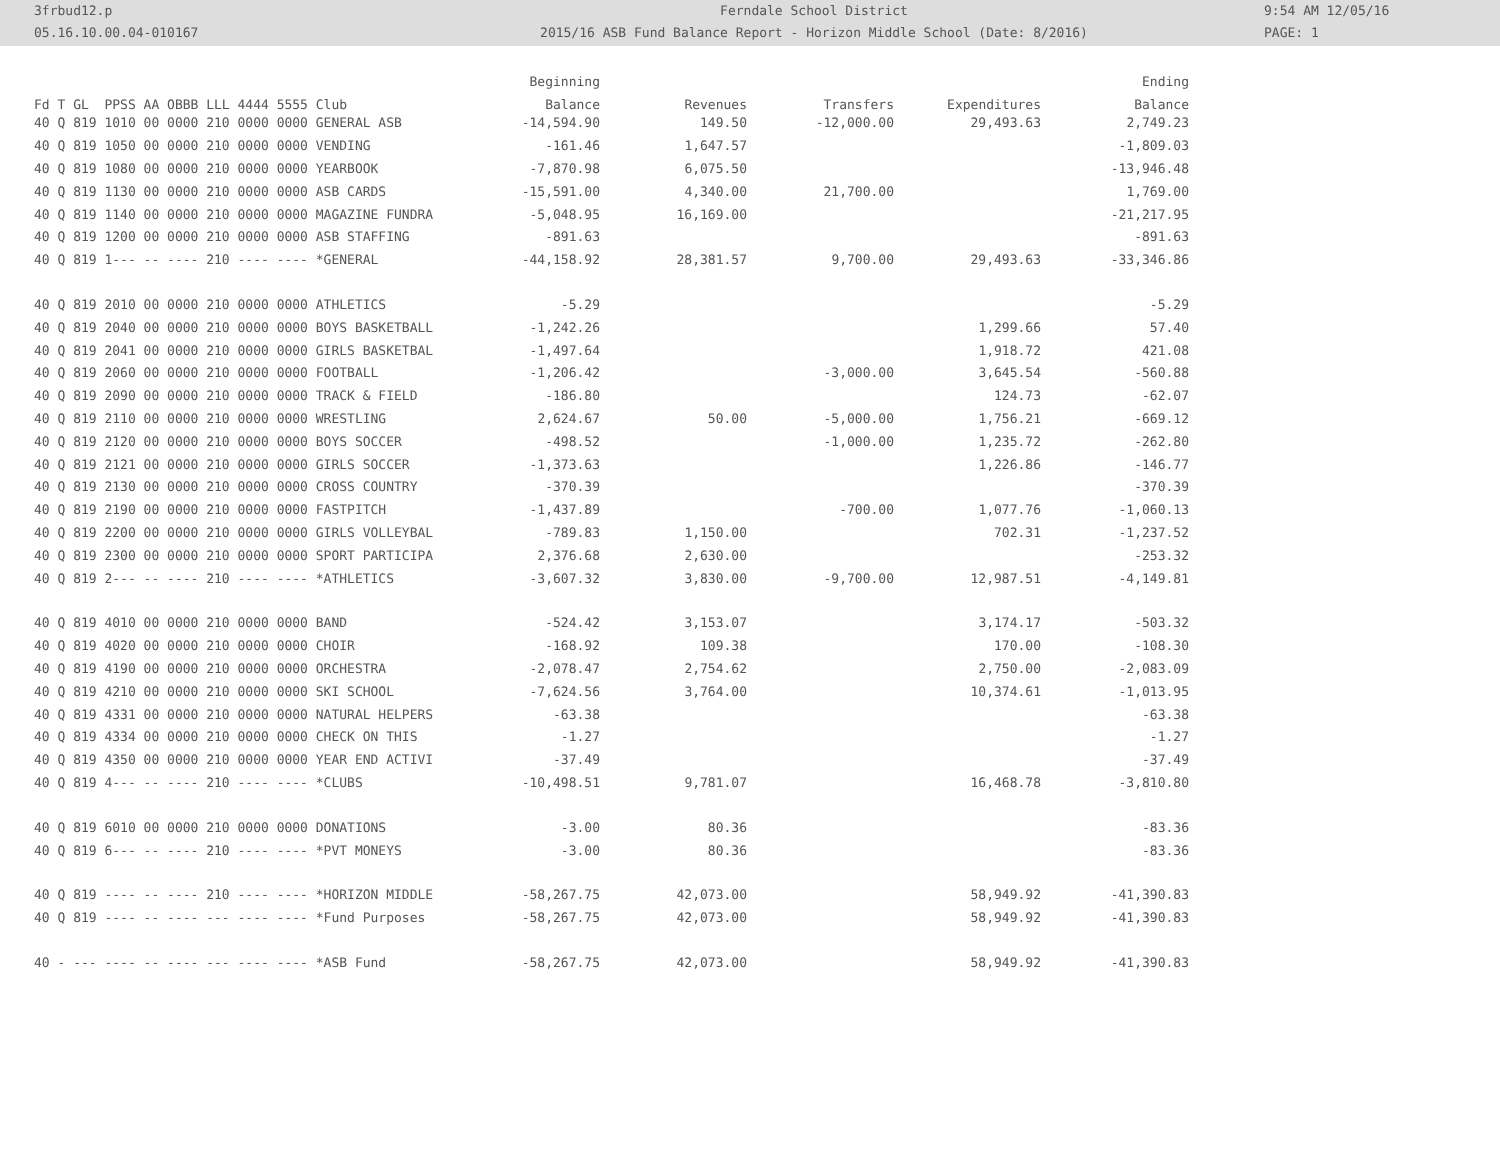3frbud12.p
05.16.10.00.04-010167
Ferndale School District
2015/16 ASB Fund Balance Report - Horizon Middle School (Date: 8/2016)
9:54 AM 12/05/16
PAGE: 1
| | Beginning | | | | Ending |
| --- | --- | --- | --- | --- | --- |
| Fd T GL PPSS AA OBBB LLL 4444 5555 Club | Balance | Revenues | Transfers | Expenditures | Balance |
| 40 Q 819 1010 00 0000 210 0000 0000 GENERAL ASB | -14,594.90 | 149.50 | -12,000.00 | 29,493.63 | 2,749.23 |
| 40 Q 819 1050 00 0000 210 0000 0000 VENDING | -161.46 | 1,647.57 | | | -1,809.03 |
| 40 Q 819 1080 00 0000 210 0000 0000 YEARBOOK | -7,870.98 | 6,075.50 | | | -13,946.48 |
| 40 Q 819 1130 00 0000 210 0000 0000 ASB CARDS | -15,591.00 | 4,340.00 | 21,700.00 | | 1,769.00 |
| 40 Q 819 1140 00 0000 210 0000 0000 MAGAZINE FUNDRA | -5,048.95 | 16,169.00 | | | -21,217.95 |
| 40 Q 819 1200 00 0000 210 0000 0000 ASB STAFFING | -891.63 | | | | -891.63 |
| 40 Q 819 1--- -- ---- 210 ---- ---- *GENERAL | -44,158.92 | 28,381.57 | 9,700.00 | 29,493.63 | -33,346.86 |
| 40 Q 819 2010 00 0000 210 0000 0000 ATHLETICS | -5.29 | | | | -5.29 |
| 40 Q 819 2040 00 0000 210 0000 0000 BOYS BASKETBALL | -1,242.26 | | | 1,299.66 | 57.40 |
| 40 Q 819 2041 00 0000 210 0000 0000 GIRLS BASKETBAL | -1,497.64 | | | 1,918.72 | 421.08 |
| 40 Q 819 2060 00 0000 210 0000 0000 FOOTBALL | -1,206.42 | | -3,000.00 | 3,645.54 | -560.88 |
| 40 Q 819 2090 00 0000 210 0000 0000 TRACK & FIELD | -186.80 | | | 124.73 | -62.07 |
| 40 Q 819 2110 00 0000 210 0000 0000 WRESTLING | 2,624.67 | 50.00 | -5,000.00 | 1,756.21 | -669.12 |
| 40 Q 819 2120 00 0000 210 0000 0000 BOYS SOCCER | -498.52 | | -1,000.00 | 1,235.72 | -262.80 |
| 40 Q 819 2121 00 0000 210 0000 0000 GIRLS SOCCER | -1,373.63 | | | 1,226.86 | -146.77 |
| 40 Q 819 2130 00 0000 210 0000 0000 CROSS COUNTRY | -370.39 | | | | -370.39 |
| 40 Q 819 2190 00 0000 210 0000 0000 FASTPITCH | -1,437.89 | | -700.00 | 1,077.76 | -1,060.13 |
| 40 Q 819 2200 00 0000 210 0000 0000 GIRLS VOLLEYBAL | -789.83 | 1,150.00 | | 702.31 | -1,237.52 |
| 40 Q 819 2300 00 0000 210 0000 0000 SPORT PARTICIPA | 2,376.68 | 2,630.00 | | | -253.32 |
| 40 Q 819 2--- -- ---- 210 ---- ---- *ATHLETICS | -3,607.32 | 3,830.00 | -9,700.00 | 12,987.51 | -4,149.81 |
| 40 Q 819 4010 00 0000 210 0000 0000 BAND | -524.42 | 3,153.07 | | 3,174.17 | -503.32 |
| 40 Q 819 4020 00 0000 210 0000 0000 CHOIR | -168.92 | 109.38 | | 170.00 | -108.30 |
| 40 Q 819 4190 00 0000 210 0000 0000 ORCHESTRA | -2,078.47 | 2,754.62 | | 2,750.00 | -2,083.09 |
| 40 Q 819 4210 00 0000 210 0000 0000 SKI SCHOOL | -7,624.56 | 3,764.00 | | 10,374.61 | -1,013.95 |
| 40 Q 819 4331 00 0000 210 0000 0000 NATURAL HELPERS | -63.38 | | | | -63.38 |
| 40 Q 819 4334 00 0000 210 0000 0000 CHECK ON THIS | -1.27 | | | | -1.27 |
| 40 Q 819 4350 00 0000 210 0000 0000 YEAR END ACTIVI | -37.49 | | | | -37.49 |
| 40 Q 819 4--- -- ---- 210 ---- ---- *CLUBS | -10,498.51 | 9,781.07 | | 16,468.78 | -3,810.80 |
| 40 Q 819 6010 00 0000 210 0000 0000 DONATIONS | -3.00 | 80.36 | | | -83.36 |
| 40 Q 819 6--- -- ---- 210 ---- ---- *PVT MONEYS | -3.00 | 80.36 | | | -83.36 |
| 40 Q 819 ---- -- ---- 210 ---- ---- *HORIZON MIDDLE | -58,267.75 | 42,073.00 | | 58,949.92 | -41,390.83 |
| 40 Q 819 ---- -- ---- --- ---- ---- *Fund Purposes | -58,267.75 | 42,073.00 | | 58,949.92 | -41,390.83 |
| 40 - --- ---- -- ---- --- ---- ---- *ASB Fund | -58,267.75 | 42,073.00 | | 58,949.92 | -41,390.83 |